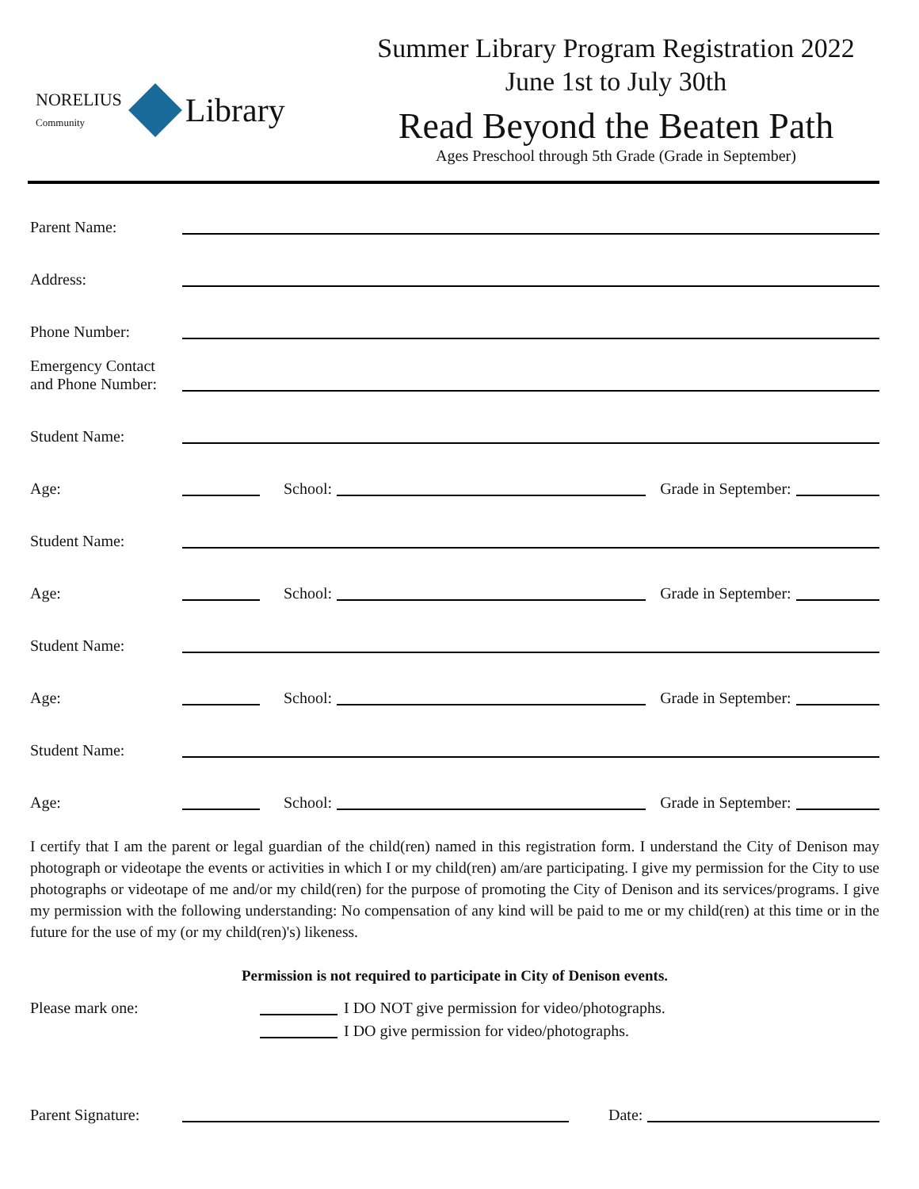NORELIUS
Community
Library
Summer Library Program Registration 2022
June 1st to July 30th
Read Beyond the Beaten Path
Ages Preschool through 5th Grade (Grade in September)
Parent Name:
Address:
Phone Number:
Emergency Contact
and Phone Number:
Student Name:
Age:
School:
Grade in September:
Student Name:
Age:
School:
Grade in September:
Student Name:
Age:
School:
Grade in September:
Student Name:
Age:
School:
Grade in September:
I certify that I am the parent or legal guardian of the child(ren) named in this registration form. I understand the City of Denison may photograph or videotape the events or activities in which I or my child(ren) am/are participating. I give my permission for the City to use photographs or videotape of me and/or my child(ren) for the purpose of promoting the City of Denison and its services/programs. I give my permission with the following understanding: No compensation of any kind will be paid to me or my child(ren) at this time or in the future for the use of my (or my child(ren)'s) likeness.
Permission is not required to participate in City of Denison events.
Please mark one: I DO NOT give permission for video/photographs.
I DO give permission for video/photographs.
Parent Signature:
Date: